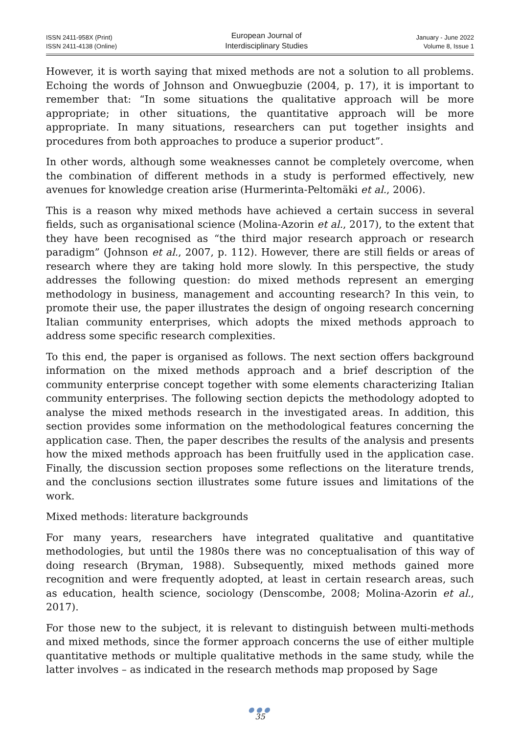ISSN 2411-958X (Print)
ISSN 2411-4138 (Online)
European Journal of
Interdisciplinary Studies
January - June 2022
Volume 8, Issue 1
However, it is worth saying that mixed methods are not a solution to all problems. Echoing the words of Johnson and Onwuegbuzie (2004, p. 17), it is important to remember that: “In some situations the qualitative approach will be more appropriate; in other situations, the quantitative approach will be more appropriate. In many situations, researchers can put together insights and procedures from both approaches to produce a superior product”.
In other words, although some weaknesses cannot be completely overcome, when the combination of different methods in a study is performed effectively, new avenues for knowledge creation arise (Hurmerinta-Peltomäki et al., 2006).
This is a reason why mixed methods have achieved a certain success in several fields, such as organisational science (Molina-Azorin et al., 2017), to the extent that they have been recognised as “the third major research approach or research paradigm” (Johnson et al., 2007, p. 112). However, there are still fields or areas of research where they are taking hold more slowly. In this perspective, the study addresses the following question: do mixed methods represent an emerging methodology in business, management and accounting research? In this vein, to promote their use, the paper illustrates the design of ongoing research concerning Italian community enterprises, which adopts the mixed methods approach to address some specific research complexities.
To this end, the paper is organised as follows. The next section offers background information on the mixed methods approach and a brief description of the community enterprise concept together with some elements characterizing Italian community enterprises. The following section depicts the methodology adopted to analyse the mixed methods research in the investigated areas. In addition, this section provides some information on the methodological features concerning the application case. Then, the paper describes the results of the analysis and presents how the mixed methods approach has been fruitfully used in the application case. Finally, the discussion section proposes some reflections on the literature trends, and the conclusions section illustrates some future issues and limitations of the work.
Mixed methods: literature backgrounds
For many years, researchers have integrated qualitative and quantitative methodologies, but until the 1980s there was no conceptualisation of this way of doing research (Bryman, 1988). Subsequently, mixed methods gained more recognition and were frequently adopted, at least in certain research areas, such as education, health science, sociology (Denscombe, 2008; Molina-Azorin et al., 2017).
For those new to the subject, it is relevant to distinguish between multi-methods and mixed methods, since the former approach concerns the use of either multiple quantitative methods or multiple qualitative methods in the same study, while the latter involves – as indicated in the research methods map proposed by Sage
●●●
35